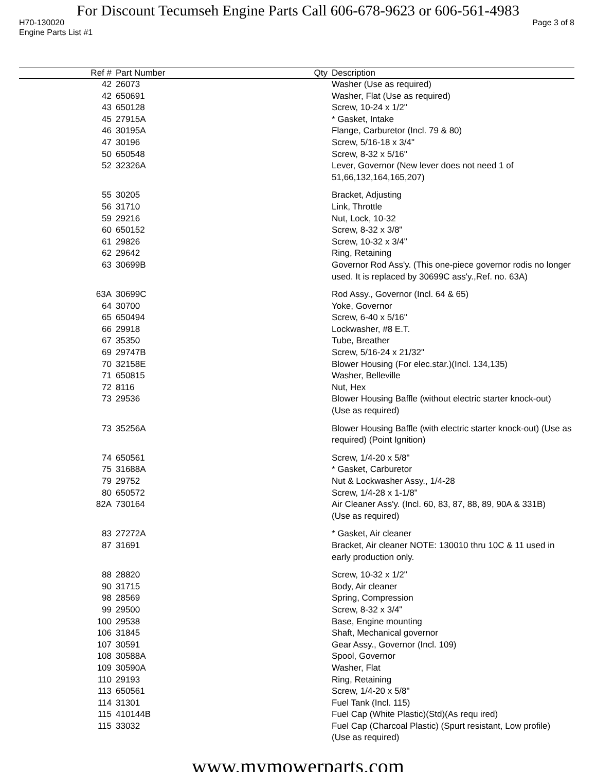For Discount Tecumseh Engine Parts Call 606-678-9623 or 606-561-4983
H70-130020 Page 3 of 8
Engine Parts List #1
| Ref # | Part Number | Qty | Description |
| --- | --- | --- | --- |
| 42 | 26073 | | Washer (Use as required) |
| 42 | 650691 | | Washer, Flat (Use as required) |
| 43 | 650128 | | Screw, 10-24 x 1/2" |
| 45 | 27915A | | * Gasket, Intake |
| 46 | 30195A | | Flange, Carburetor (Incl. 79 & 80) |
| 47 | 30196 | | Screw, 5/16-18 x 3/4" |
| 50 | 650548 | | Screw, 8-32 x 5/16" |
| 52 | 32326A | | Lever, Governor (New lever does not need 1 of 51,66,132,164,165,207) |
| 55 | 30205 | | Bracket, Adjusting |
| 56 | 31710 | | Link, Throttle |
| 59 | 29216 | | Nut, Lock, 10-32 |
| 60 | 650152 | | Screw, 8-32 x 3/8" |
| 61 | 29826 | | Screw, 10-32 x 3/4" |
| 62 | 29642 | | Ring, Retaining |
| 63 | 30699B | | Governor Rod Ass'y. (This one-piece governor rodis no longer used. It is replaced by 30699C ass'y.,Ref. no. 63A) |
| 63A | 30699C | | Rod Assy., Governor (Incl. 64 & 65) |
| 64 | 30700 | | Yoke, Governor |
| 65 | 650494 | | Screw, 6-40 x 5/16" |
| 66 | 29918 | | Lockwasher, #8 E.T. |
| 67 | 35350 | | Tube, Breather |
| 69 | 29747B | | Screw, 5/16-24 x 21/32" |
| 70 | 32158E | | Blower Housing (For elec.star.)(Incl. 134,135) |
| 71 | 650815 | | Washer, Belleville |
| 72 | 8116 | | Nut, Hex |
| 73 | 29536 | | Blower Housing Baffle (without electric starter knock-out) (Use as required) |
| 73 | 35256A | | Blower Housing Baffle (with electric starter knock-out) (Use as required) (Point Ignition) |
| 74 | 650561 | | Screw, 1/4-20 x 5/8" |
| 75 | 31688A | | * Gasket, Carburetor |
| 79 | 29752 | | Nut & Lockwasher Assy., 1/4-28 |
| 80 | 650572 | | Screw, 1/4-28 x 1-1/8" |
| 82A | 730164 | | Air Cleaner Ass'y. (Incl. 60, 83, 87, 88, 89, 90A & 331B) (Use as required) |
| 83 | 27272A | | * Gasket, Air cleaner |
| 87 | 31691 | | Bracket, Air cleaner NOTE: 130010 thru 10C & 11 used in early production only. |
| 88 | 28820 | | Screw, 10-32 x 1/2" |
| 90 | 31715 | | Body, Air cleaner |
| 98 | 28569 | | Spring, Compression |
| 99 | 29500 | | Screw, 8-32 x 3/4" |
| 100 | 29538 | | Base, Engine mounting |
| 106 | 31845 | | Shaft, Mechanical governor |
| 107 | 30591 | | Gear Assy., Governor (Incl. 109) |
| 108 | 30588A | | Spool, Governor |
| 109 | 30590A | | Washer, Flat |
| 110 | 29193 | | Ring, Retaining |
| 113 | 650561 | | Screw, 1/4-20 x 5/8" |
| 114 | 31301 | | Fuel Tank (Incl. 115) |
| 115 | 410144B | | Fuel Cap (White Plastic)(Std)(As requ ired) |
| 115 | 33032 | | Fuel Cap (Charcoal Plastic) (Spurt resistant, Low profile) (Use as required) |
www.mymowerparts.com